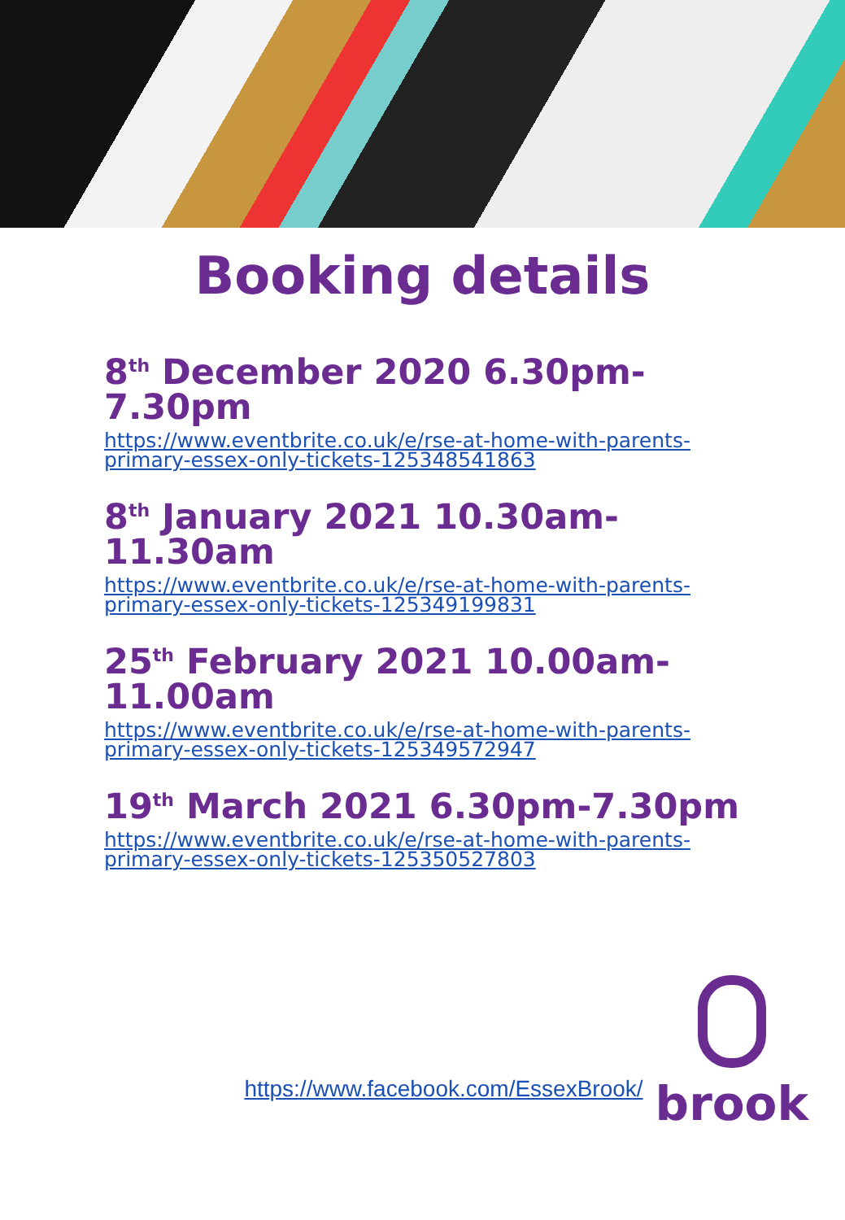Booking details
8<sup>th</sup> December 2020 6.30pm-7.30pm
https://www.eventbrite.co.uk/e/rse-at-home-with-parents-primary-essex-only-tickets-125348541863
8<sup>th</sup> January 2021 10.30am-11.30am
https://www.eventbrite.co.uk/e/rse-at-home-with-parents-primary-essex-only-tickets-125349199831
25<sup>th</sup> February 2021 10.00am-11.00am
https://www.eventbrite.co.uk/e/rse-at-home-with-parents-primary-essex-only-tickets-125349572947
19<sup>th</sup> March 2021 6.30pm-7.30pm
https://www.eventbrite.co.uk/e/rse-at-home-with-parents-primary-essex-only-tickets-125350527803
https://www.facebook.com/EssexBrook/
brook